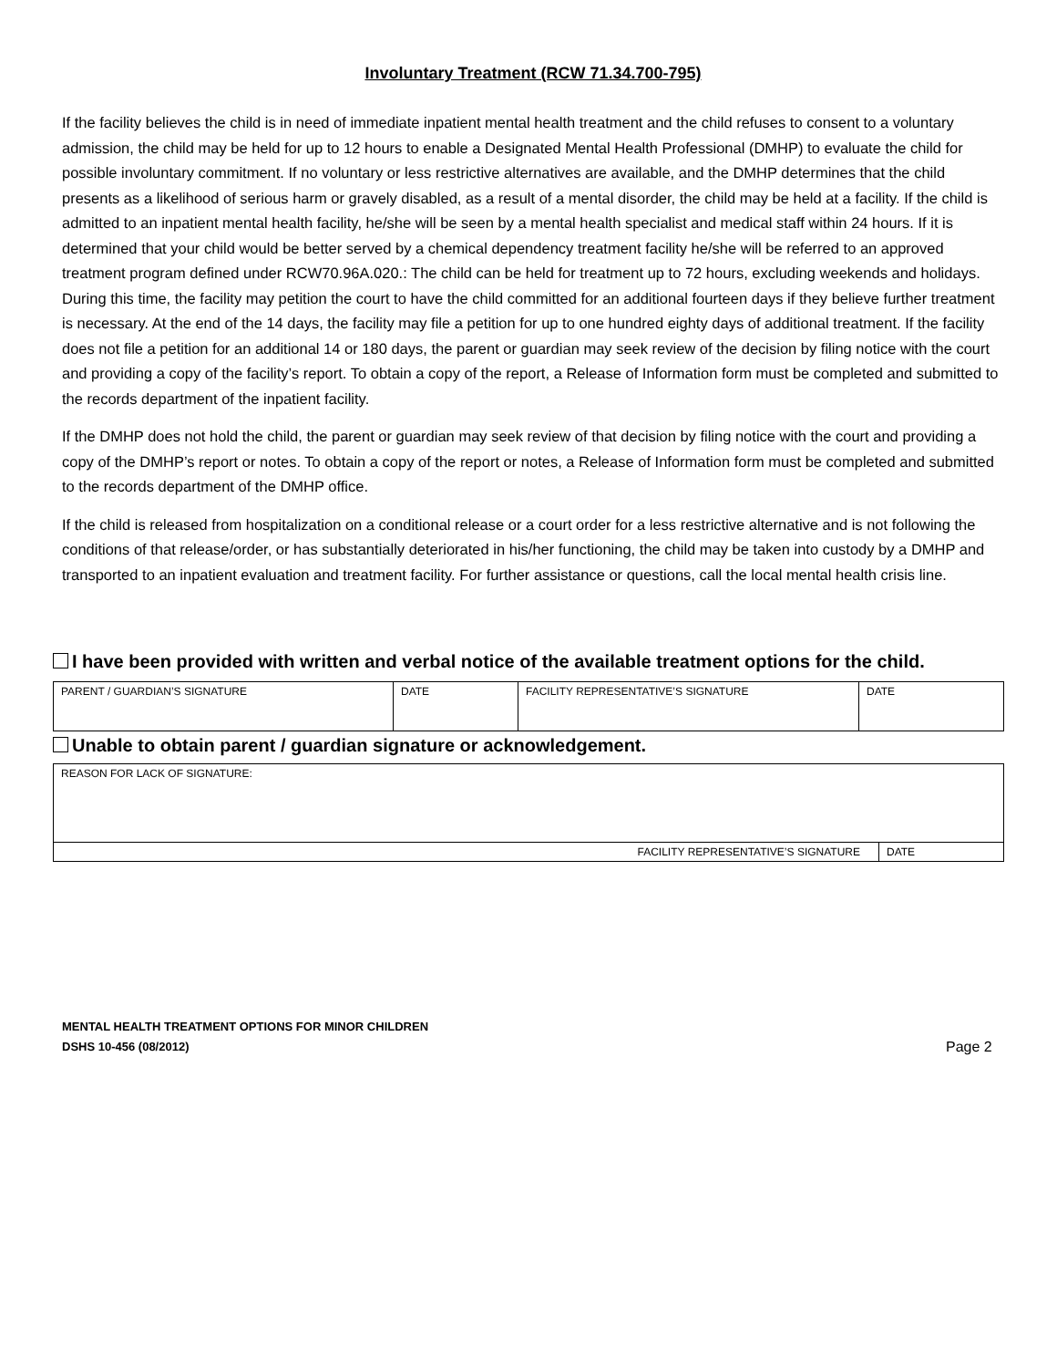Involuntary Treatment (RCW 71.34.700-795)
If the facility believes the child is in need of immediate inpatient mental health treatment and the child refuses to consent to a voluntary admission, the child may be held for up to 12 hours to enable a Designated Mental Health Professional (DMHP) to evaluate the child for possible involuntary commitment. If no voluntary or less restrictive alternatives are available, and the DMHP determines that the child presents as a likelihood of serious harm or gravely disabled, as a result of a mental disorder, the child may be held at a facility. If the child is admitted to an inpatient mental health facility, he/she will be seen by a mental health specialist and medical staff within 24 hours. If it is determined that your child would be better served by a chemical dependency treatment facility he/she will be referred to an approved treatment program defined under RCW70.96A.020.: The child can be held for treatment up to 72 hours, excluding weekends and holidays. During this time, the facility may petition the court to have the child committed for an additional fourteen days if they believe further treatment is necessary. At the end of the 14 days, the facility may file a petition for up to one hundred eighty days of additional treatment. If the facility does not file a petition for an additional 14 or 180 days, the parent or guardian may seek review of the decision by filing notice with the court and providing a copy of the facility’s report. To obtain a copy of the report, a Release of Information form must be completed and submitted to the records department of the inpatient facility.
If the DMHP does not hold the child, the parent or guardian may seek review of that decision by filing notice with the court and providing a copy of the DMHP’s report or notes. To obtain a copy of the report or notes, a Release of Information form must be completed and submitted to the records department of the DMHP office.
If the child is released from hospitalization on a conditional release or a court order for a less restrictive alternative and is not following the conditions of that release/order, or has substantially deteriorated in his/her functioning, the child may be taken into custody by a DMHP and transported to an inpatient evaluation and treatment facility. For further assistance or questions, call the local mental health crisis line.
I have been provided with written and verbal notice of the available treatment options for the child.
| PARENT / GUARDIAN’S SIGNATURE | DATE | FACILITY REPRESENTATIVE’S SIGNATURE | DATE |
Unable to obtain parent / guardian signature or acknowledgement.
| REASON FOR LACK OF SIGNATURE: | |
| FACILITY REPRESENTATIVE’S SIGNATURE | DATE |
MENTAL HEALTH TREATMENT OPTIONS FOR MINOR CHILDREN
DSHS 10-456 (08/2012)
Page 2